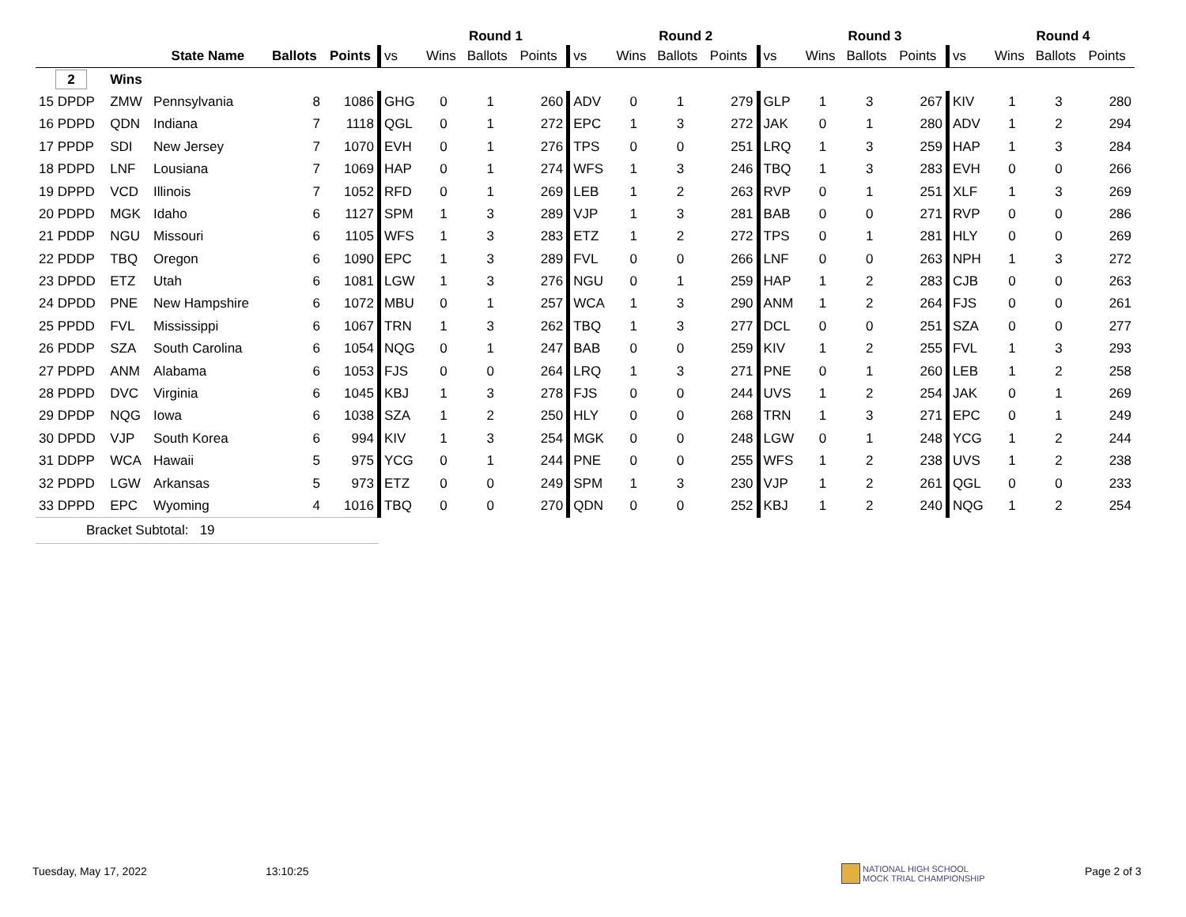| | | | | | | Round 1 | | | | Round 2 | | | | Round 3 | | | | Round 4 | | |
| --- | --- | --- | --- | --- | --- | --- | --- | --- | --- | --- | --- | --- | --- | --- | --- | --- | --- | --- | --- | --- |
| | | State Name | Ballots | Points | vs | Wins | Ballots | Points | vs | Wins | Ballots | Points | vs | Wins | Ballots | Points | vs | Wins | Ballots | Points |
| 2 | Wins | | | | | | | | | | | | | | | | | | | |
| 15 DPDP | ZMW | Pennsylvania | 8 | 1086 | GHG | 0 | 1 | 260 | ADV | 0 | 1 | 279 | GLP | 1 | 3 | 267 | KIV | 1 | 3 | 280 |
| 16 PDPD | QDN | Indiana | 7 | 1118 | QGL | 0 | 1 | 272 | EPC | 1 | 3 | 272 | JAK | 0 | 1 | 280 | ADV | 1 | 2 | 294 |
| 17 PPDP | SDI | New Jersey | 7 | 1070 | EVH | 0 | 1 | 276 | TPS | 0 | 0 | 251 | LRQ | 1 | 3 | 259 | HAP | 1 | 3 | 284 |
| 18 PDPD | LNF | Lousiana | 7 | 1069 | HAP | 0 | 1 | 274 | WFS | 1 | 3 | 246 | TBQ | 1 | 3 | 283 | EVH | 0 | 0 | 266 |
| 19 DPPD | VCD | Illinois | 7 | 1052 | RFD | 0 | 1 | 269 | LEB | 1 | 2 | 263 | RVP | 0 | 1 | 251 | XLF | 1 | 3 | 269 |
| 20 PDPD | MGK | Idaho | 6 | 1127 | SPM | 1 | 3 | 289 | VJP | 1 | 3 | 281 | BAB | 0 | 0 | 271 | RVP | 0 | 0 | 286 |
| 21 PDDP | NGU | Missouri | 6 | 1105 | WFS | 1 | 3 | 283 | ETZ | 1 | 2 | 272 | TPS | 0 | 1 | 281 | HLY | 0 | 0 | 269 |
| 22 PDDP | TBQ | Oregon | 6 | 1090 | EPC | 1 | 3 | 289 | FVL | 0 | 0 | 266 | LNF | 0 | 0 | 263 | NPH | 1 | 3 | 272 |
| 23 DPDD | ETZ | Utah | 6 | 1081 | LGW | 1 | 3 | 276 | NGU | 0 | 1 | 259 | HAP | 1 | 2 | 283 | CJB | 0 | 0 | 263 |
| 24 DPDD | PNE | New Hampshire | 6 | 1072 | MBU | 0 | 1 | 257 | WCA | 1 | 3 | 290 | ANM | 1 | 2 | 264 | FJS | 0 | 0 | 261 |
| 25 PPDD | FVL | Mississippi | 6 | 1067 | TRN | 1 | 3 | 262 | TBQ | 1 | 3 | 277 | DCL | 0 | 0 | 251 | SZA | 0 | 0 | 277 |
| 26 PDDP | SZA | South Carolina | 6 | 1054 | NQG | 0 | 1 | 247 | BAB | 0 | 0 | 259 | KIV | 1 | 2 | 255 | FVL | 1 | 3 | 293 |
| 27 PDPD | ANM | Alabama | 6 | 1053 | FJS | 0 | 0 | 264 | LRQ | 1 | 3 | 271 | PNE | 0 | 1 | 260 | LEB | 1 | 2 | 258 |
| 28 PDPD | DVC | Virginia | 6 | 1045 | KBJ | 1 | 3 | 278 | FJS | 0 | 0 | 244 | UVS | 1 | 2 | 254 | JAK | 0 | 1 | 269 |
| 29 DPDP | NQG | Iowa | 6 | 1038 | SZA | 1 | 2 | 250 | HLY | 0 | 0 | 268 | TRN | 1 | 3 | 271 | EPC | 0 | 1 | 249 |
| 30 DPDD | VJP | South Korea | 6 | 994 | KIV | 1 | 3 | 254 | MGK | 0 | 0 | 248 | LGW | 0 | 1 | 248 | YCG | 1 | 2 | 244 |
| 31 DDPP | WCA | Hawaii | 5 | 975 | YCG | 0 | 1 | 244 | PNE | 0 | 0 | 255 | WFS | 1 | 2 | 238 | UVS | 1 | 2 | 238 |
| 32 PDPD | LGW | Arkansas | 5 | 973 | ETZ | 0 | 0 | 249 | SPM | 1 | 3 | 230 | VJP | 1 | 2 | 261 | QGL | 0 | 0 | 233 |
| 33 DPPD | EPC | Wyoming | 4 | 1016 | TBQ | 0 | 0 | 270 | QDN | 0 | 0 | 252 | KBJ | 1 | 2 | 240 | NQG | 1 | 2 | 254 |
| Bracket Subtotal: 19 | | | | | | | | | | | | | | | | | | | | |
Tuesday, May 17, 2022 13:10:25
NATIONAL HIGH SCHOOL
MOCK TRIAL CHAMPIONSHIP
Page 2 of 3